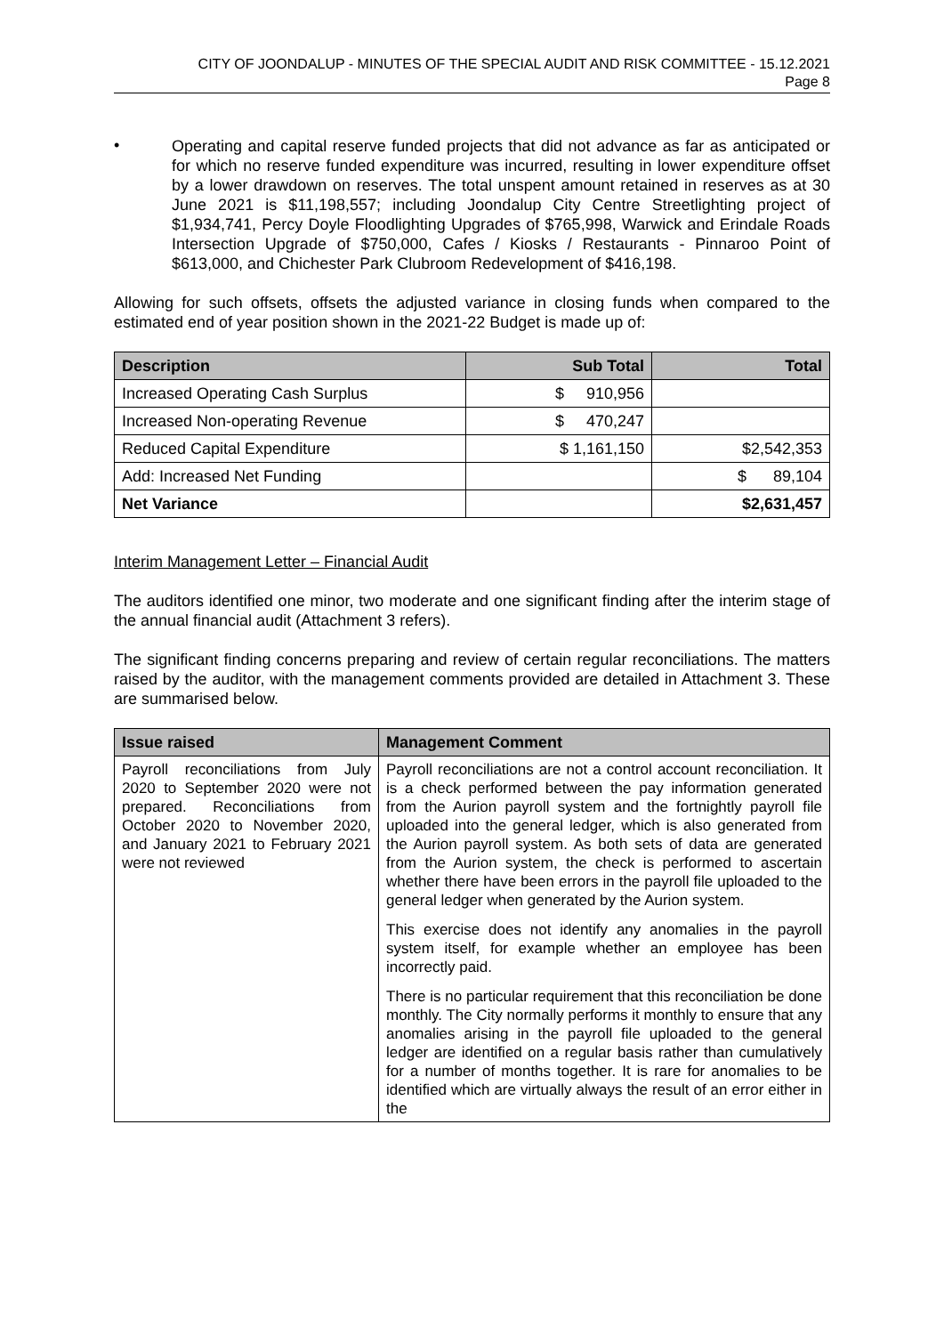CITY OF JOONDALUP - MINUTES OF THE SPECIAL AUDIT AND RISK COMMITTEE - 15.12.2021
Page 8
•
Operating and capital reserve funded projects that did not advance as far as anticipated or for which no reserve funded expenditure was incurred, resulting in lower expenditure offset by a lower drawdown on reserves. The total unspent amount retained in reserves as at 30 June 2021 is $11,198,557; including Joondalup City Centre Streetlighting project of $1,934,741, Percy Doyle Floodlighting Upgrades of $765,998, Warwick and Erindale Roads Intersection Upgrade of $750,000, Cafes / Kiosks / Restaurants - Pinnaroo Point of $613,000, and Chichester Park Clubroom Redevelopment of $416,198.
Allowing for such offsets, offsets the adjusted variance in closing funds when compared to the estimated end of year position shown in the 2021-22 Budget is made up of:
| Description | Sub Total | Total |
| --- | --- | --- |
| Increased Operating Cash Surplus | $ 910,956 | |
| Increased Non-operating Revenue | $ 470,247 | |
| Reduced Capital Expenditure | $ 1,161,150 | $2,542,353 |
| Add: Increased Net Funding | | $ 89,104 |
| Net Variance | | $2,631,457 |
Interim Management Letter – Financial Audit
The auditors identified one minor, two moderate and one significant finding after the interim stage of the annual financial audit (Attachment 3 refers).
The significant finding concerns preparing and review of certain regular reconciliations. The matters raised by the auditor, with the management comments provided are detailed in Attachment 3. These are summarised below.
| Issue raised | Management Comment |
| --- | --- |
| Payroll reconciliations from July 2020 to September 2020 were not prepared. Reconciliations from October 2020 to November 2020, and January 2021 to February 2021 were not reviewed | Payroll reconciliations are not a control account reconciliation. It is a check performed between the pay information generated from the Aurion payroll system and the fortnightly payroll file uploaded into the general ledger, which is also generated from the Aurion payroll system. As both sets of data are generated from the Aurion system, the check is performed to ascertain whether there have been errors in the payroll file uploaded to the general ledger when generated by the Aurion system. This exercise does not identify any anomalies in the payroll system itself, for example whether an employee has been incorrectly paid. There is no particular requirement that this reconciliation be done monthly. The City normally performs it monthly to ensure that any anomalies arising in the payroll file uploaded to the general ledger are identified on a regular basis rather than cumulatively for a number of months together. It is rare for anomalies to be identified which are virtually always the result of an error either in the |